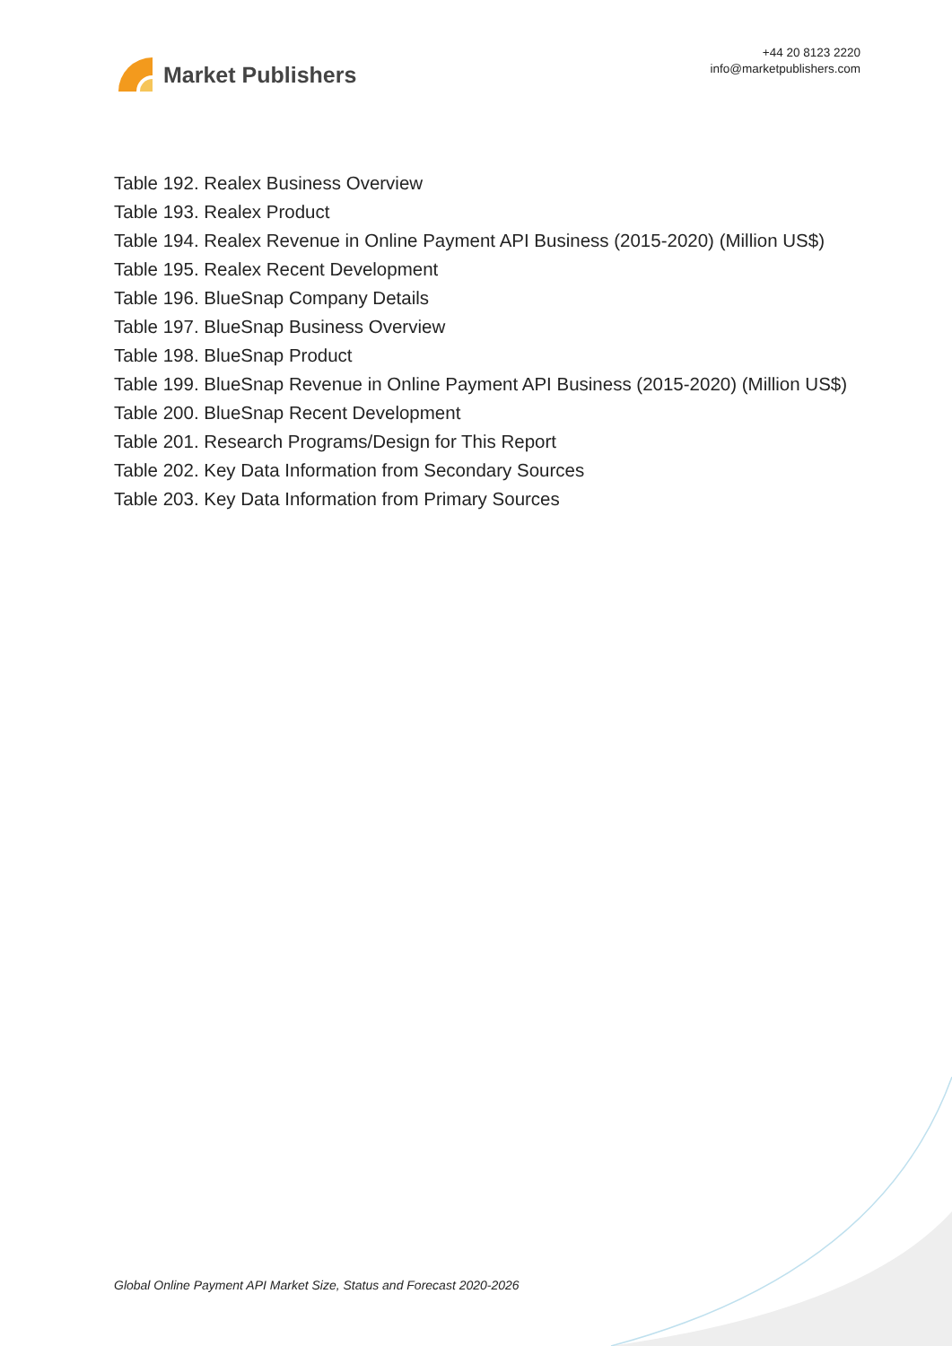Market Publishers
+44 20 8123 2220
info@marketpublishers.com
Table 192. Realex Business Overview
Table 193. Realex Product
Table 194. Realex Revenue in Online Payment API Business (2015-2020) (Million US$)
Table 195. Realex Recent Development
Table 196. BlueSnap Company Details
Table 197. BlueSnap Business Overview
Table 198. BlueSnap Product
Table 199. BlueSnap Revenue in Online Payment API Business (2015-2020) (Million US$)
Table 200. BlueSnap Recent Development
Table 201. Research Programs/Design for This Report
Table 202. Key Data Information from Secondary Sources
Table 203. Key Data Information from Primary Sources
Global Online Payment API Market Size, Status and Forecast 2020-2026